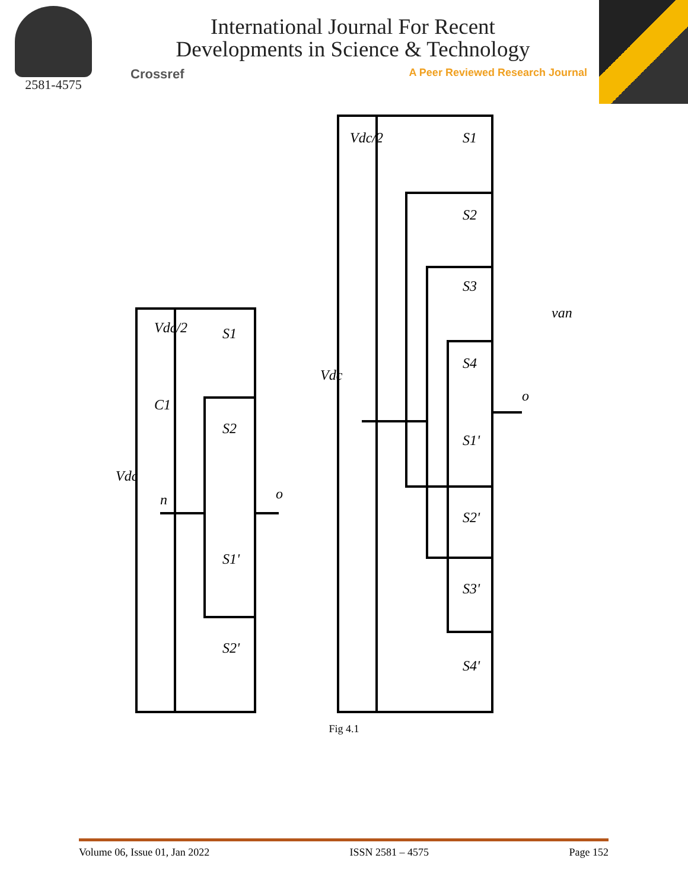2581-4575
International Journal For Recent
Developments in Science & Technology
Crossref A Peer Reviewed Research Journal
Vdc/2
C1
S1
S2
S1'
S2'
Vdc
n
o
Vdc/2
S1
S2
S3
S4
S1'
S2'
S3'
S4'
Vdc
o
van
Fig 4.1
Volume 06, Issue 01, Jan 2022 ISSN 2581 – 4575 Page 152